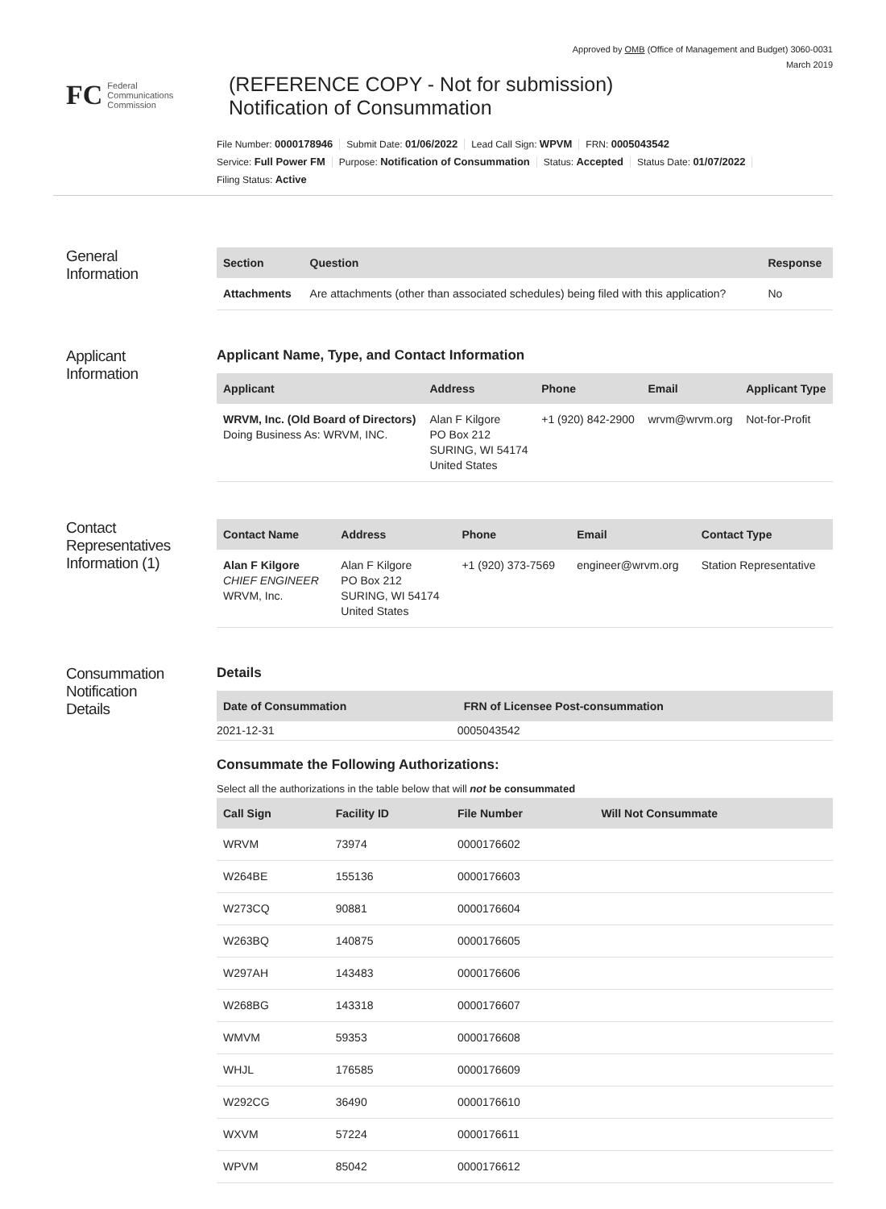Approved by OMB (Office of Management and Budget) 3060-0031
March 2019
FC Federal
Communications
Commission
(REFERENCE COPY - Not for submission)
Notification of Consummation
File Number: 0000178946 Submit Date: 01/06/2022 Lead Call Sign: WPVM FRN: 0005043542
Service: Full Power FM Purpose: Notification of Consummation Status: Accepted Status Date: 01/07/2022
Filing Status: Active
General
Information
| Section | Question | Response |
| --- | --- | --- |
| Attachments | Are attachments (other than associated schedules) being filed with this application? | No |
Applicant
Information
Applicant Name, Type, and Contact Information
| Applicant | Address | Phone | Email | Applicant Type |
| --- | --- | --- | --- | --- |
| WRVM, Inc. (Old Board of Directors) Doing Business As: WRVM, INC. | Alan F Kilgore PO Box 212 SURING, WI 54174 United States | +1 (920) 842-2900 | wrvm@wrvm.org | Not-for-Profit |
Contact
Representatives
Information (1)
| Contact Name | Address | Phone | Email | Contact Type |
| --- | --- | --- | --- | --- |
| Alan F Kilgore CHIEF ENGINEER WRVM, Inc. | Alan F Kilgore PO Box 212 SURING, WI 54174 United States | +1 (920) 373-7569 | engineer@wrvm.org | Station Representative |
Consummation
Notification
Details
Details
| Date of Consummation | FRN of Licensee Post-consummation |
| --- | --- |
| 2021-12-31 | 0005043542 |
Consummate the Following Authorizations:
Select all the authorizations in the table below that will not be consummated
| Call Sign | Facility ID | File Number | Will Not Consummate |
| --- | --- | --- | --- |
| WRVM | 73974 | 0000176602 | |
| W264BE | 155136 | 0000176603 | |
| W273CQ | 90881 | 0000176604 | |
| W263BQ | 140875 | 0000176605 | |
| W297AH | 143483 | 0000176606 | |
| W268BG | 143318 | 0000176607 | |
| WMVM | 59353 | 0000176608 | |
| WHJL | 176585 | 0000176609 | |
| W292CG | 36490 | 0000176610 | |
| WXVM | 57224 | 0000176611 | |
| WPVM | 85042 | 0000176612 | |